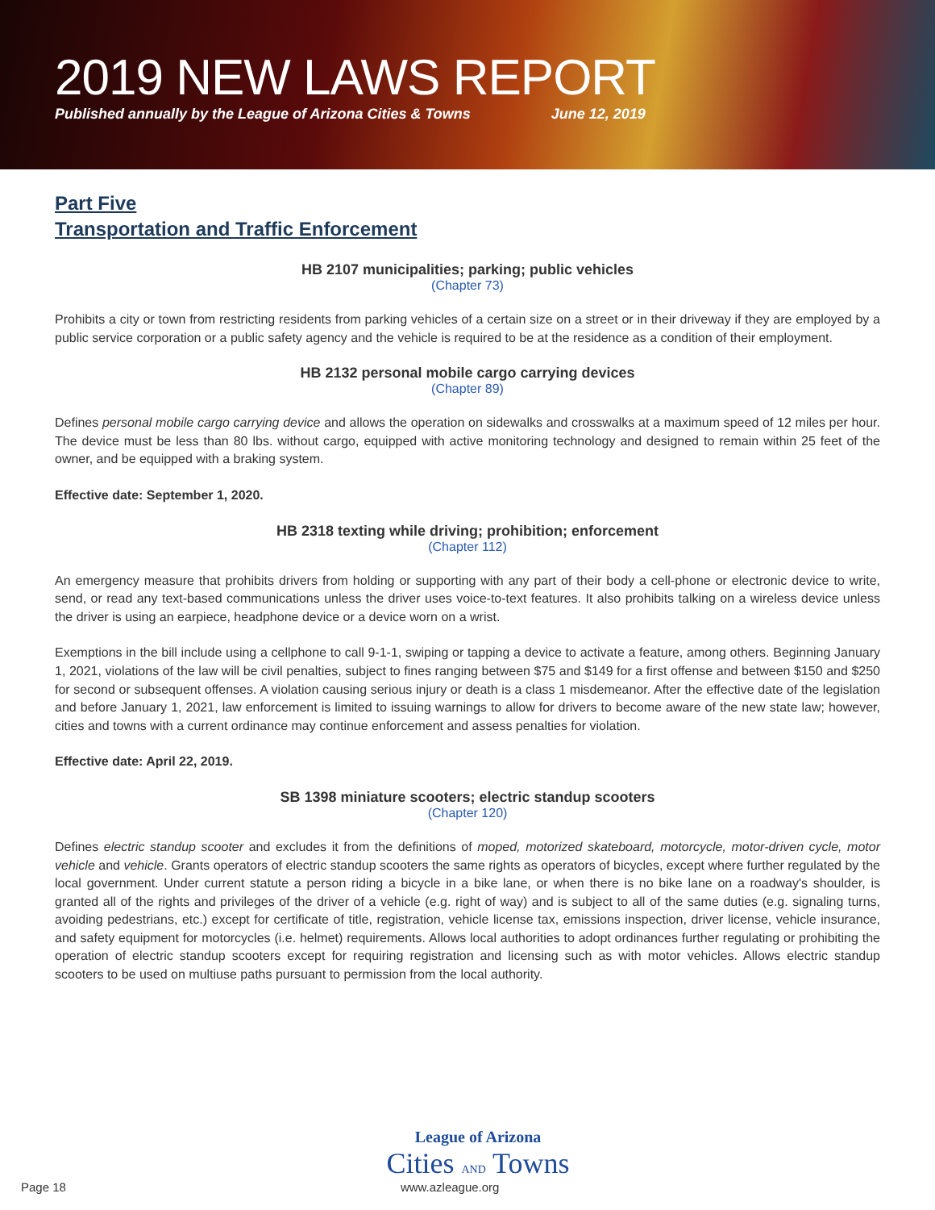2019 NEW LAWS REPORT
Published annually by the League of Arizona Cities & Towns June 12, 2019
Part Five
Transportation and Traffic Enforcement
HB 2107 municipalities; parking; public vehicles
(Chapter 73)
Prohibits a city or town from restricting residents from parking vehicles of a certain size on a street or in their driveway if they are employed by a public service corporation or a public safety agency and the vehicle is required to be at the residence as a condition of their employment.
HB 2132 personal mobile cargo carrying devices
(Chapter 89)
Defines personal mobile cargo carrying device and allows the operation on sidewalks and crosswalks at a maximum speed of 12 miles per hour. The device must be less than 80 lbs. without cargo, equipped with active monitoring technology and designed to remain within 25 feet of the owner, and be equipped with a braking system.
Effective date: September 1, 2020.
HB 2318 texting while driving; prohibition; enforcement
(Chapter 112)
An emergency measure that prohibits drivers from holding or supporting with any part of their body a cell-phone or electronic device to write, send, or read any text-based communications unless the driver uses voice-to-text features. It also prohibits talking on a wireless device unless the driver is using an earpiece, headphone device or a device worn on a wrist.
Exemptions in the bill include using a cellphone to call 9-1-1, swiping or tapping a device to activate a feature, among others. Beginning January 1, 2021, violations of the law will be civil penalties, subject to fines ranging between $75 and $149 for a first offense and between $150 and $250 for second or subsequent offenses. A violation causing serious injury or death is a class 1 misdemeanor. After the effective date of the legislation and before January 1, 2021, law enforcement is limited to issuing warnings to allow for drivers to become aware of the new state law; however, cities and towns with a current ordinance may continue enforcement and assess penalties for violation.
Effective date: April 22, 2019.
SB 1398 miniature scooters; electric standup scooters
(Chapter 120)
Defines electric standup scooter and excludes it from the definitions of moped, motorized skateboard, motorcycle, motor-driven cycle, motor vehicle and vehicle. Grants operators of electric standup scooters the same rights as operators of bicycles, except where further regulated by the local government. Under current statute a person riding a bicycle in a bike lane, or when there is no bike lane on a roadway's shoulder, is granted all of the rights and privileges of the driver of a vehicle (e.g. right of way) and is subject to all of the same duties (e.g. signaling turns, avoiding pedestrians, etc.) except for certificate of title, registration, vehicle license tax, emissions inspection, driver license, vehicle insurance, and safety equipment for motorcycles (i.e. helmet) requirements. Allows local authorities to adopt ordinances further regulating or prohibiting the operation of electric standup scooters except for requiring registration and licensing such as with motor vehicles. Allows electric standup scooters to be used on multiuse paths pursuant to permission from the local authority.
League of Arizona
Cities AND Towns
Page 18 www.azleague.org